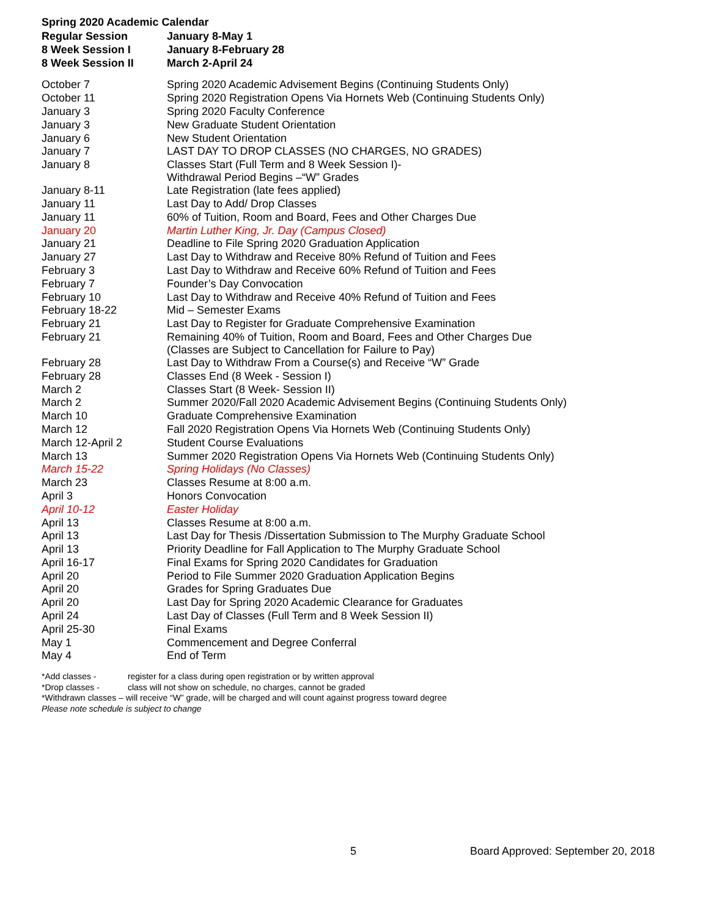Spring 2020 Academic Calendar
| Regular Session | January 8-May 1 |
| 8 Week Session I | January 8-February 28 |
| 8 Week Session II | March 2-April 24 |
| October 7 | Spring 2020 Academic Advisement Begins (Continuing Students Only) |
| October 11 | Spring 2020 Registration Opens Via Hornets Web (Continuing Students Only) |
| January 3 | Spring 2020 Faculty Conference |
| January 3 | New Graduate Student Orientation |
| January 6 | New Student Orientation |
| January 7 | LAST DAY TO DROP CLASSES (NO CHARGES, NO GRADES) |
| January 8 | Classes Start (Full Term and 8 Week Session I)- Withdrawal Period Begins –“W” Grades |
| January 8-11 | Late Registration (late fees applied) |
| January 11 | Last Day to Add/ Drop Classes |
| January 11 | 60% of Tuition, Room and Board, Fees and Other Charges Due |
| January 20 | Martin Luther King, Jr. Day (Campus Closed) |
| January 21 | Deadline to File Spring 2020 Graduation Application |
| January 27 | Last Day to Withdraw and Receive 80% Refund of Tuition and Fees |
| February 3 | Last Day to Withdraw and Receive 60% Refund of Tuition and Fees |
| February 7 | Founder’s Day Convocation |
| February 10 | Last Day to Withdraw and Receive 40% Refund of Tuition and Fees |
| February 18-22 | Mid – Semester Exams |
| February 21 | Last Day to Register for Graduate Comprehensive Examination |
| February 21 | Remaining 40% of Tuition, Room and Board, Fees and Other Charges Due (Classes are Subject to Cancellation for Failure to Pay) |
| February 28 | Last Day to Withdraw From a Course(s) and Receive “W” Grade |
| February 28 | Classes End (8 Week - Session I) |
| March 2 | Classes Start (8 Week- Session II) |
| March 2 | Summer 2020/Fall 2020 Academic Advisement Begins (Continuing Students Only) |
| March 10 | Graduate Comprehensive Examination |
| March 12 | Fall 2020 Registration Opens Via Hornets Web (Continuing Students Only) |
| March 12-April 2 | Student Course Evaluations |
| March 13 | Summer 2020 Registration Opens Via Hornets Web (Continuing Students Only) |
| March 15-22 | Spring Holidays (No Classes) |
| March 23 | Classes Resume at 8:00 a.m. |
| April 3 | Honors Convocation |
| April 10-12 | Easter Holiday |
| April 13 | Classes Resume at 8:00 a.m. |
| April 13 | Last Day for Thesis /Dissertation Submission to The Murphy Graduate School |
| April 13 | Priority Deadline for Fall Application to The Murphy Graduate School |
| April 16-17 | Final Exams for Spring 2020 Candidates for Graduation |
| April 20 | Period to File Summer 2020 Graduation Application Begins |
| April 20 | Grades for Spring Graduates Due |
| April 20 | Last Day for Spring 2020 Academic Clearance for Graduates |
| April 24 | Last Day of Classes (Full Term and 8 Week Session II) |
| April 25-30 | Final Exams |
| May 1 | Commencement and Degree Conferral |
| May 4 | End of Term |
*Add classes - register for a class during open registration or by written approval
*Drop classes - class will not show on schedule, no charges, cannot be graded
*Withdrawn classes – will receive “W” grade, will be charged and will count against progress toward degree
Please note schedule is subject to change
5 Board Approved: September 20, 2018